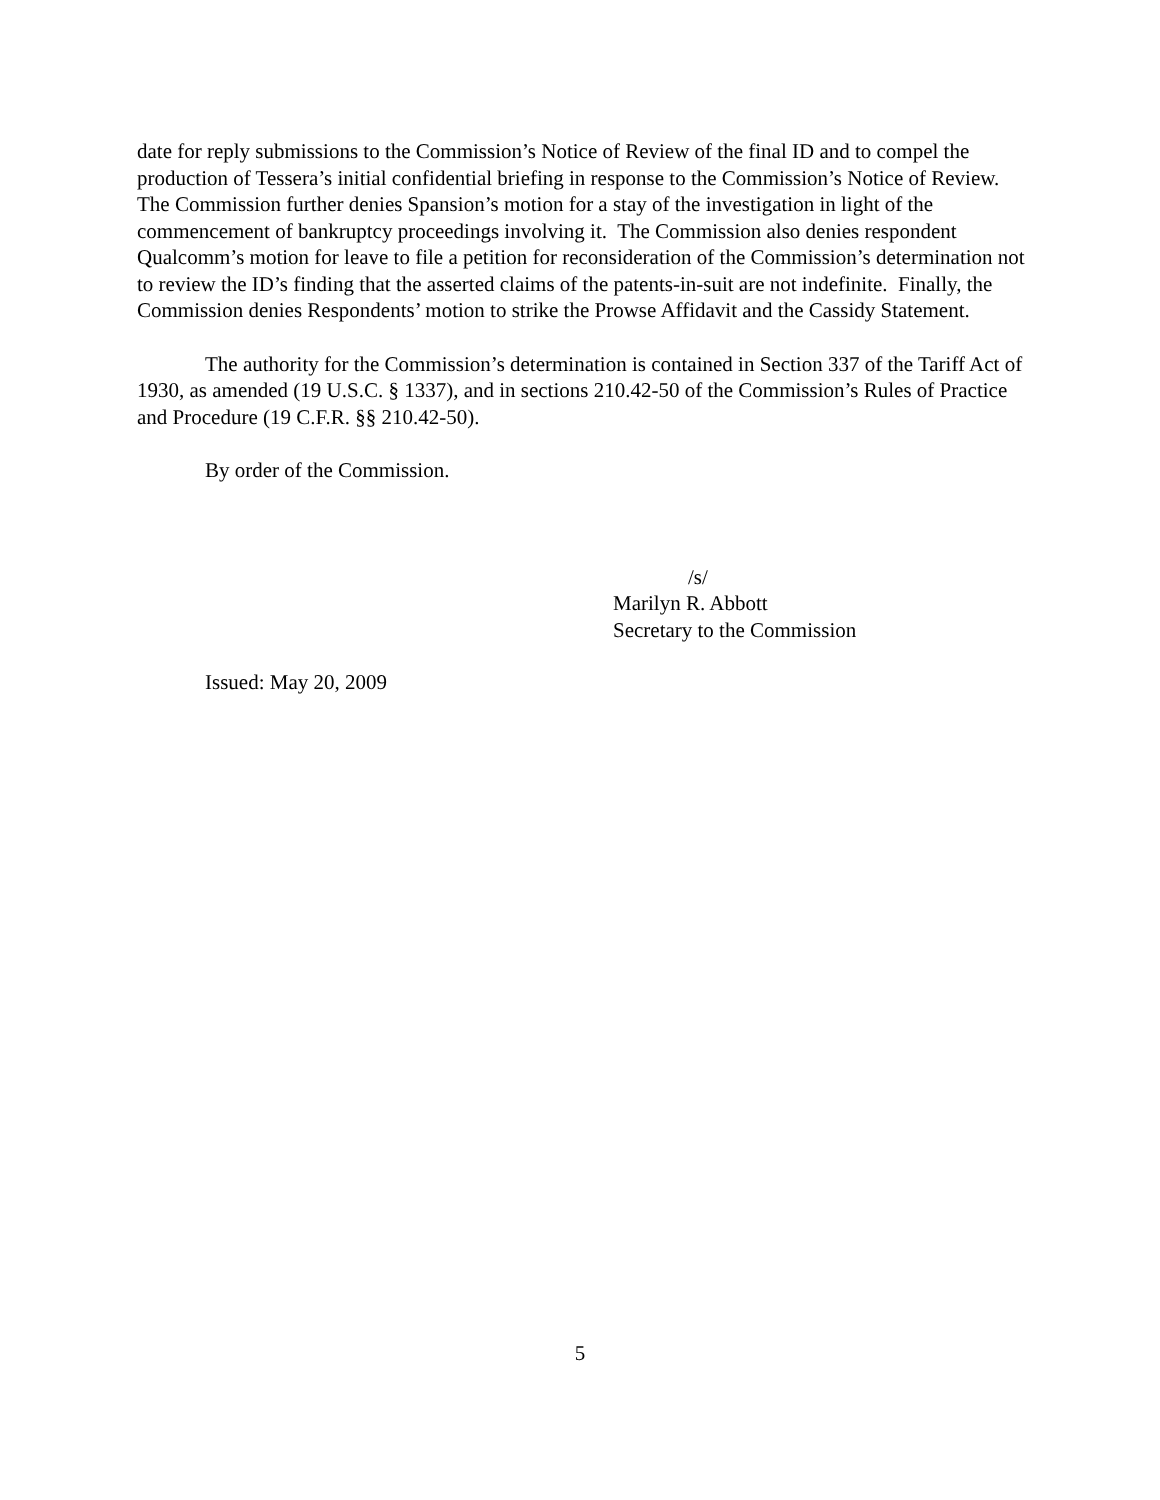date for reply submissions to the Commission’s Notice of Review of the final ID and to compel the production of Tessera’s initial confidential briefing in response to the Commission’s Notice of Review. The Commission further denies Spansion’s motion for a stay of the investigation in light of the commencement of bankruptcy proceedings involving it. The Commission also denies respondent Qualcomm’s motion for leave to file a petition for reconsideration of the Commission’s determination not to review the ID’s finding that the asserted claims of the patents-in-suit are not indefinite. Finally, the Commission denies Respondents’ motion to strike the Prowse Affidavit and the Cassidy Statement.
The authority for the Commission’s determination is contained in Section 337 of the Tariff Act of 1930, as amended (19 U.S.C. § 1337), and in sections 210.42-50 of the Commission’s Rules of Practice and Procedure (19 C.F.R. §§ 210.42-50).
By order of the Commission.
/s/
Marilyn R. Abbott
Secretary to the Commission
Issued: May 20, 2009
5